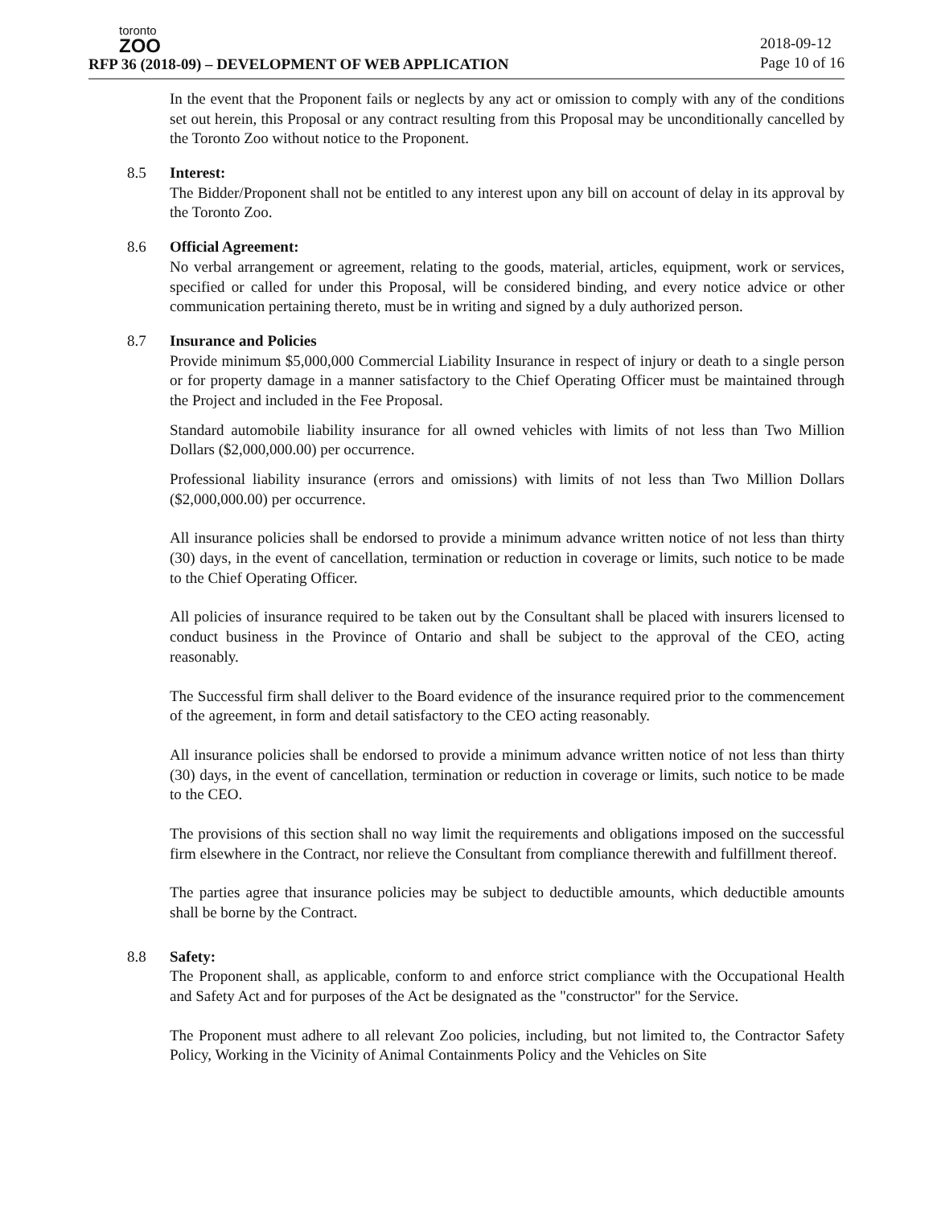toronto
ZOO
RFP 36 (2018-09) – DEVELOPMENT OF WEB APPLICATION
2018-09-12
Page 10 of 16
In the event that the Proponent fails or neglects by any act or omission to comply with any of the conditions set out herein, this Proposal or any contract resulting from this Proposal may be unconditionally cancelled by the Toronto Zoo without notice to the Proponent.
8.5 Interest:
The Bidder/Proponent shall not be entitled to any interest upon any bill on account of delay in its approval by the Toronto Zoo.
8.6 Official Agreement:
No verbal arrangement or agreement, relating to the goods, material, articles, equipment, work or services, specified or called for under this Proposal, will be considered binding, and every notice advice or other communication pertaining thereto, must be in writing and signed by a duly authorized person.
8.7 Insurance and Policies
Provide minimum $5,000,000 Commercial Liability Insurance in respect of injury or death to a single person or for property damage in a manner satisfactory to the Chief Operating Officer must be maintained through the Project and included in the Fee Proposal.
Standard automobile liability insurance for all owned vehicles with limits of not less than Two Million Dollars ($2,000,000.00) per occurrence.
Professional liability insurance (errors and omissions) with limits of not less than Two Million Dollars ($2,000,000.00) per occurrence.
All insurance policies shall be endorsed to provide a minimum advance written notice of not less than thirty (30) days, in the event of cancellation, termination or reduction in coverage or limits, such notice to be made to the Chief Operating Officer.
All policies of insurance required to be taken out by the Consultant shall be placed with insurers licensed to conduct business in the Province of Ontario and shall be subject to the approval of the CEO, acting reasonably.
The Successful firm shall deliver to the Board evidence of the insurance required prior to the commencement of the agreement, in form and detail satisfactory to the CEO acting reasonably.
All insurance policies shall be endorsed to provide a minimum advance written notice of not less than thirty (30) days, in the event of cancellation, termination or reduction in coverage or limits, such notice to be made to the CEO.
The provisions of this section shall no way limit the requirements and obligations imposed on the successful firm elsewhere in the Contract, nor relieve the Consultant from compliance therewith and fulfillment thereof.
The parties agree that insurance policies may be subject to deductible amounts, which deductible amounts shall be borne by the Contract.
8.8 Safety:
The Proponent shall, as applicable, conform to and enforce strict compliance with the Occupational Health and Safety Act and for purposes of the Act be designated as the "constructor" for the Service.
The Proponent must adhere to all relevant Zoo policies, including, but not limited to, the Contractor Safety Policy, Working in the Vicinity of Animal Containments Policy and the Vehicles on Site